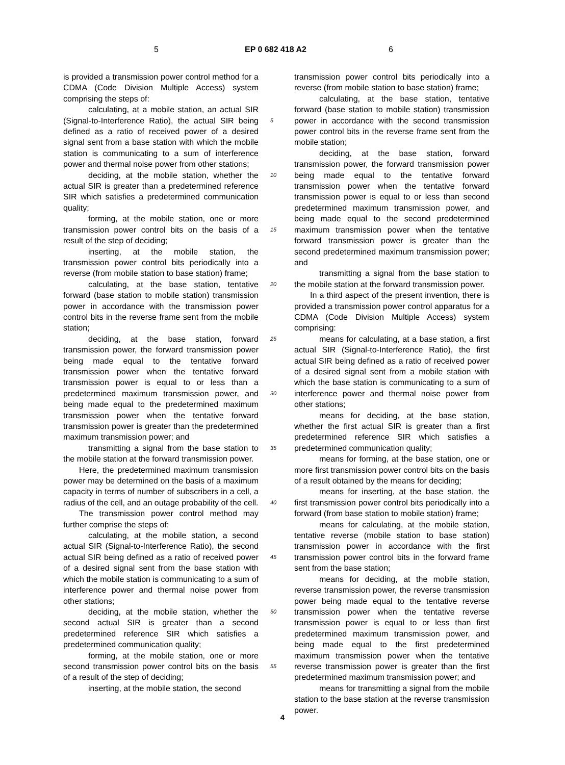5 EP 0 682 418 A2 6
is provided a transmission power control method for a CDMA (Code Division Multiple Access) system comprising the steps of:
calculating, at a mobile station, an actual SIR (Signal-to-Interference Ratio), the actual SIR being defined as a ratio of received power of a desired signal sent from a base station with which the mobile station is communicating to a sum of interference power and thermal noise power from other stations;
deciding, at the mobile station, whether the actual SIR is greater than a predetermined reference SIR which satisfies a predetermined communication quality;
forming, at the mobile station, one or more transmission power control bits on the basis of a result of the step of deciding;
inserting, at the mobile station, the transmission power control bits periodically into a reverse (from mobile station to base station) frame;
calculating, at the base station, tentative forward (base station to mobile station) transmission power in accordance with the transmission power control bits in the reverse frame sent from the mobile station;
deciding, at the base station, forward transmission power, the forward transmission power being made equal to the tentative forward transmission power when the tentative forward transmission power is equal to or less than a predetermined maximum transmission power, and being made equal to the predetermined maximum transmission power when the tentative forward transmission power is greater than the predetermined maximum transmission power; and
transmitting a signal from the base station to the mobile station at the forward transmission power.
Here, the predetermined maximum transmission power may be determined on the basis of a maximum capacity in terms of number of subscribers in a cell, a radius of the cell, and an outage probability of the cell.
The transmission power control method may further comprise the steps of:
calculating, at the mobile station, a second actual SIR (Signal-to-Interference Ratio), the second actual SIR being defined as a ratio of received power of a desired signal sent from the base station with which the mobile station is communicating to a sum of interference power and thermal noise power from other stations;
deciding, at the mobile station, whether the second actual SIR is greater than a second predetermined reference SIR which satisfies a predetermined communication quality;
forming, at the mobile station, one or more second transmission power control bits on the basis of a result of the step of deciding;
inserting, at the mobile station, the second
5
10
15
20
25
30
35
40
45
50
55
transmission power control bits periodically into a reverse (from mobile station to base station) frame;
calculating, at the base station, tentative forward (base station to mobile station) transmission power in accordance with the second transmission power control bits in the reverse frame sent from the mobile station;
deciding, at the base station, forward transmission power, the forward transmission power being made equal to the tentative forward transmission power when the tentative forward transmission power is equal to or less than second predetermined maximum transmission power, and being made equal to the second predetermined maximum transmission power when the tentative forward transmission power is greater than the second predetermined maximum transmission power; and
transmitting a signal from the base station to the mobile station at the forward transmission power.
In a third aspect of the present invention, there is provided a transmission power control apparatus for a CDMA (Code Division Multiple Access) system comprising:
means for calculating, at a base station, a first actual SIR (Signal-to-Interference Ratio), the first actual SIR being defined as a ratio of received power of a desired signal sent from a mobile station with which the base station is communicating to a sum of interference power and thermal noise power from other stations;
means for deciding, at the base station, whether the first actual SIR is greater than a first predetermined reference SIR which satisfies a predetermined communication quality;
means for forming, at the base station, one or more first transmission power control bits on the basis of a result obtained by the means for deciding;
means for inserting, at the base station, the first transmission power control bits periodically into a forward (from base station to mobile station) frame;
means for calculating, at the mobile station, tentative reverse (mobile station to base station) transmission power in accordance with the first transmission power control bits in the forward frame sent from the base station;
means for deciding, at the mobile station, reverse transmission power, the reverse transmission power being made equal to the tentative reverse transmission power when the tentative reverse transmission power is equal to or less than first predetermined maximum transmission power, and being made equal to the first predetermined maximum transmission power when the tentative reverse transmission power is greater than the first predetermined maximum transmission power; and
means for transmitting a signal from the mobile station to the base station at the reverse transmission power.
4